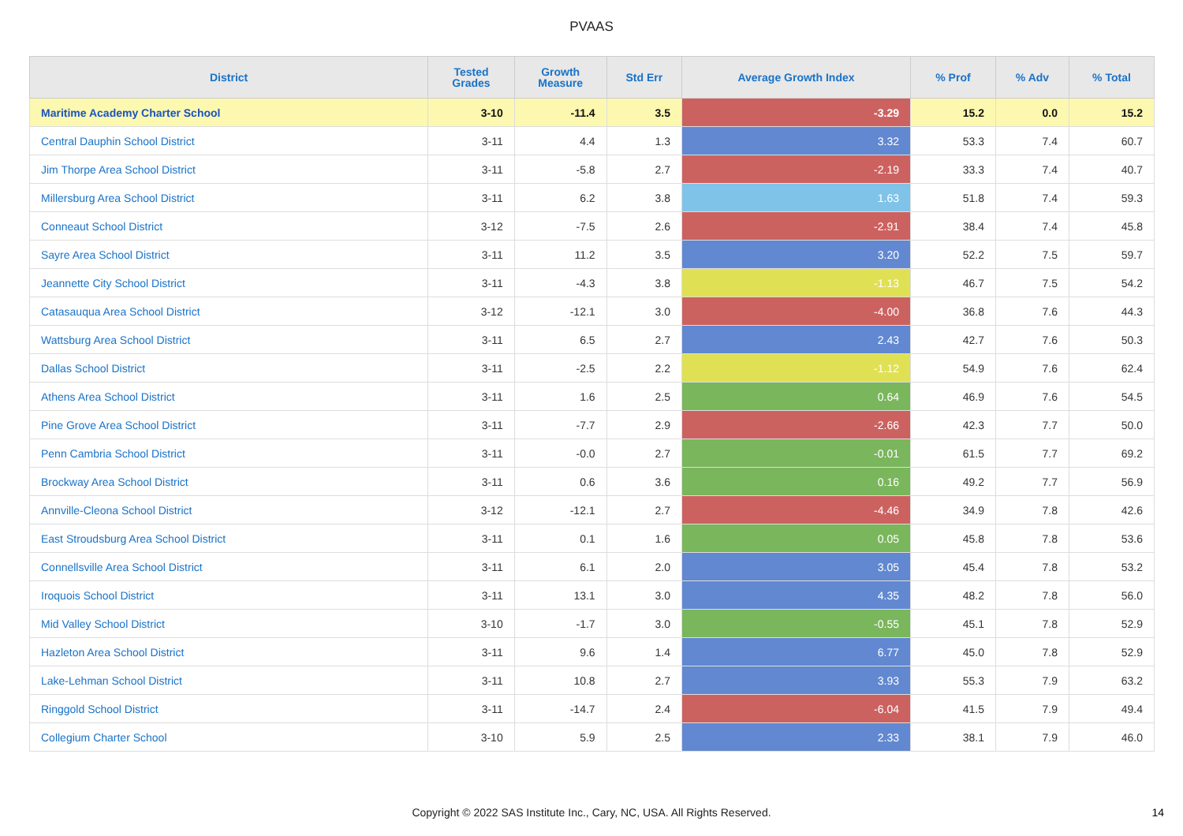PVAAS
| District | Tested Grades | Growth Measure | Std Err | Average Growth Index | % Prof | % Adv | % Total |
| --- | --- | --- | --- | --- | --- | --- | --- |
| Maritime Academy Charter School | 3-10 | -11.4 | 3.5 | -3.29 | 15.2 | 0.0 | 15.2 |
| Central Dauphin School District | 3-11 | 4.4 | 1.3 | 3.32 | 53.3 | 7.4 | 60.7 |
| Jim Thorpe Area School District | 3-11 | -5.8 | 2.7 | -2.19 | 33.3 | 7.4 | 40.7 |
| Millersburg Area School District | 3-11 | 6.2 | 3.8 | 1.63 | 51.8 | 7.4 | 59.3 |
| Conneaut School District | 3-12 | -7.5 | 2.6 | -2.91 | 38.4 | 7.4 | 45.8 |
| Sayre Area School District | 3-11 | 11.2 | 3.5 | 3.20 | 52.2 | 7.5 | 59.7 |
| Jeannette City School District | 3-11 | -4.3 | 3.8 | -1.13 | 46.7 | 7.5 | 54.2 |
| Catasauqua Area School District | 3-12 | -12.1 | 3.0 | -4.00 | 36.8 | 7.6 | 44.3 |
| Wattsburg Area School District | 3-11 | 6.5 | 2.7 | 2.43 | 42.7 | 7.6 | 50.3 |
| Dallas School District | 3-11 | -2.5 | 2.2 | -1.12 | 54.9 | 7.6 | 62.4 |
| Athens Area School District | 3-11 | 1.6 | 2.5 | 0.64 | 46.9 | 7.6 | 54.5 |
| Pine Grove Area School District | 3-11 | -7.7 | 2.9 | -2.66 | 42.3 | 7.7 | 50.0 |
| Penn Cambria School District | 3-11 | -0.0 | 2.7 | -0.01 | 61.5 | 7.7 | 69.2 |
| Brockway Area School District | 3-11 | 0.6 | 3.6 | 0.16 | 49.2 | 7.7 | 56.9 |
| Annville-Cleona School District | 3-12 | -12.1 | 2.7 | -4.46 | 34.9 | 7.8 | 42.6 |
| East Stroudsburg Area School District | 3-11 | 0.1 | 1.6 | 0.05 | 45.8 | 7.8 | 53.6 |
| Connellsville Area School District | 3-11 | 6.1 | 2.0 | 3.05 | 45.4 | 7.8 | 53.2 |
| Iroquois School District | 3-11 | 13.1 | 3.0 | 4.35 | 48.2 | 7.8 | 56.0 |
| Mid Valley School District | 3-10 | -1.7 | 3.0 | -0.55 | 45.1 | 7.8 | 52.9 |
| Hazleton Area School District | 3-11 | 9.6 | 1.4 | 6.77 | 45.0 | 7.8 | 52.9 |
| Lake-Lehman School District | 3-11 | 10.8 | 2.7 | 3.93 | 55.3 | 7.9 | 63.2 |
| Ringgold School District | 3-11 | -14.7 | 2.4 | -6.04 | 41.5 | 7.9 | 49.4 |
| Collegium Charter School | 3-10 | 5.9 | 2.5 | 2.33 | 38.1 | 7.9 | 46.0 |
Copyright © 2022 SAS Institute Inc., Cary, NC, USA. All Rights Reserved.
14